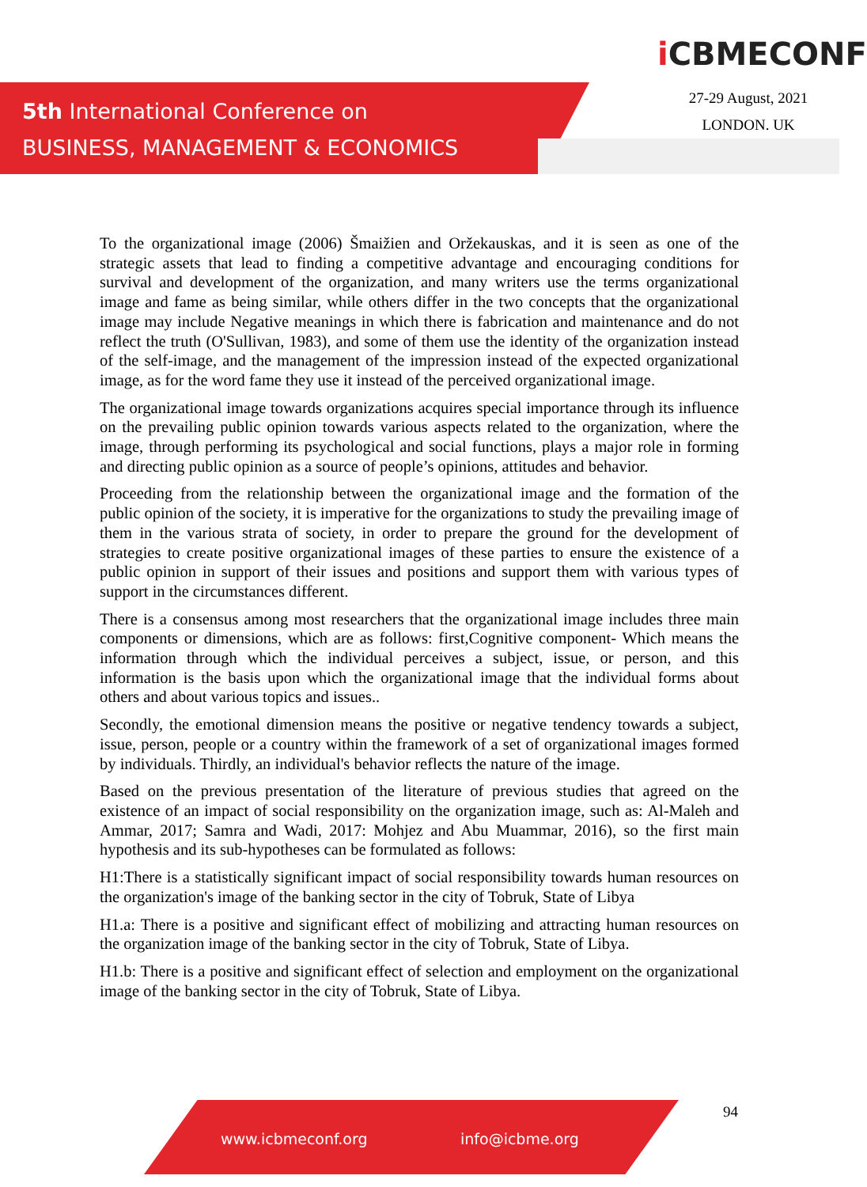5th International Conference on
BUSINESS, MANAGEMENT & ECONOMICS
i CBMECONF
27-29 August, 2021
LONDON. UK
To the organizational image (2006) Šmaižien and Oržekauskas, and it is seen as one of the strategic assets that lead to finding a competitive advantage and encouraging conditions for survival and development of the organization, and many writers use the terms organizational image and fame as being similar, while others differ in the two concepts that the organizational image may include Negative meanings in which there is fabrication and maintenance and do not reflect the truth (O'Sullivan, 1983), and some of them use the identity of the organization instead of the self-image, and the management of the impression instead of the expected organizational image, as for the word fame they use it instead of the perceived organizational image.
The organizational image towards organizations acquires special importance through its influence on the prevailing public opinion towards various aspects related to the organization, where the image, through performing its psychological and social functions, plays a major role in forming and directing public opinion as a source of people’s opinions, attitudes and behavior.
Proceeding from the relationship between the organizational image and the formation of the public opinion of the society, it is imperative for the organizations to study the prevailing image of them in the various strata of society, in order to prepare the ground for the development of strategies to create positive organizational images of these parties to ensure the existence of a public opinion in support of their issues and positions and support them with various types of support in the circumstances different.
There is a consensus among most researchers that the organizational image includes three main components or dimensions, which are as follows: first,Cognitive component- Which means the information through which the individual perceives a subject, issue, or person, and this information is the basis upon which the organizational image that the individual forms about others and about various topics and issues..
Secondly, the emotional dimension means the positive or negative tendency towards a subject, issue, person, people or a country within the framework of a set of organizational images formed by individuals. Thirdly, an individual's behavior reflects the nature of the image.
Based on the previous presentation of the literature of previous studies that agreed on the existence of an impact of social responsibility on the organization image, such as: Al-Maleh and Ammar, 2017; Samra and Wadi, 2017: Mohjez and Abu Muammar, 2016), so the first main hypothesis and its sub-hypotheses can be formulated as follows:
H1:There is a statistically significant impact of social responsibility towards human resources on the organization's image of the banking sector in the city of Tobruk, State of Libya
H1.a: There is a positive and significant effect of mobilizing and attracting human resources on the organization image of the banking sector in the city of Tobruk, State of Libya.
H1.b: There is a positive and significant effect of selection and employment on the organizational image of the banking sector in the city of Tobruk, State of Libya.
www.icbmeconf.org info@icbme.org 94